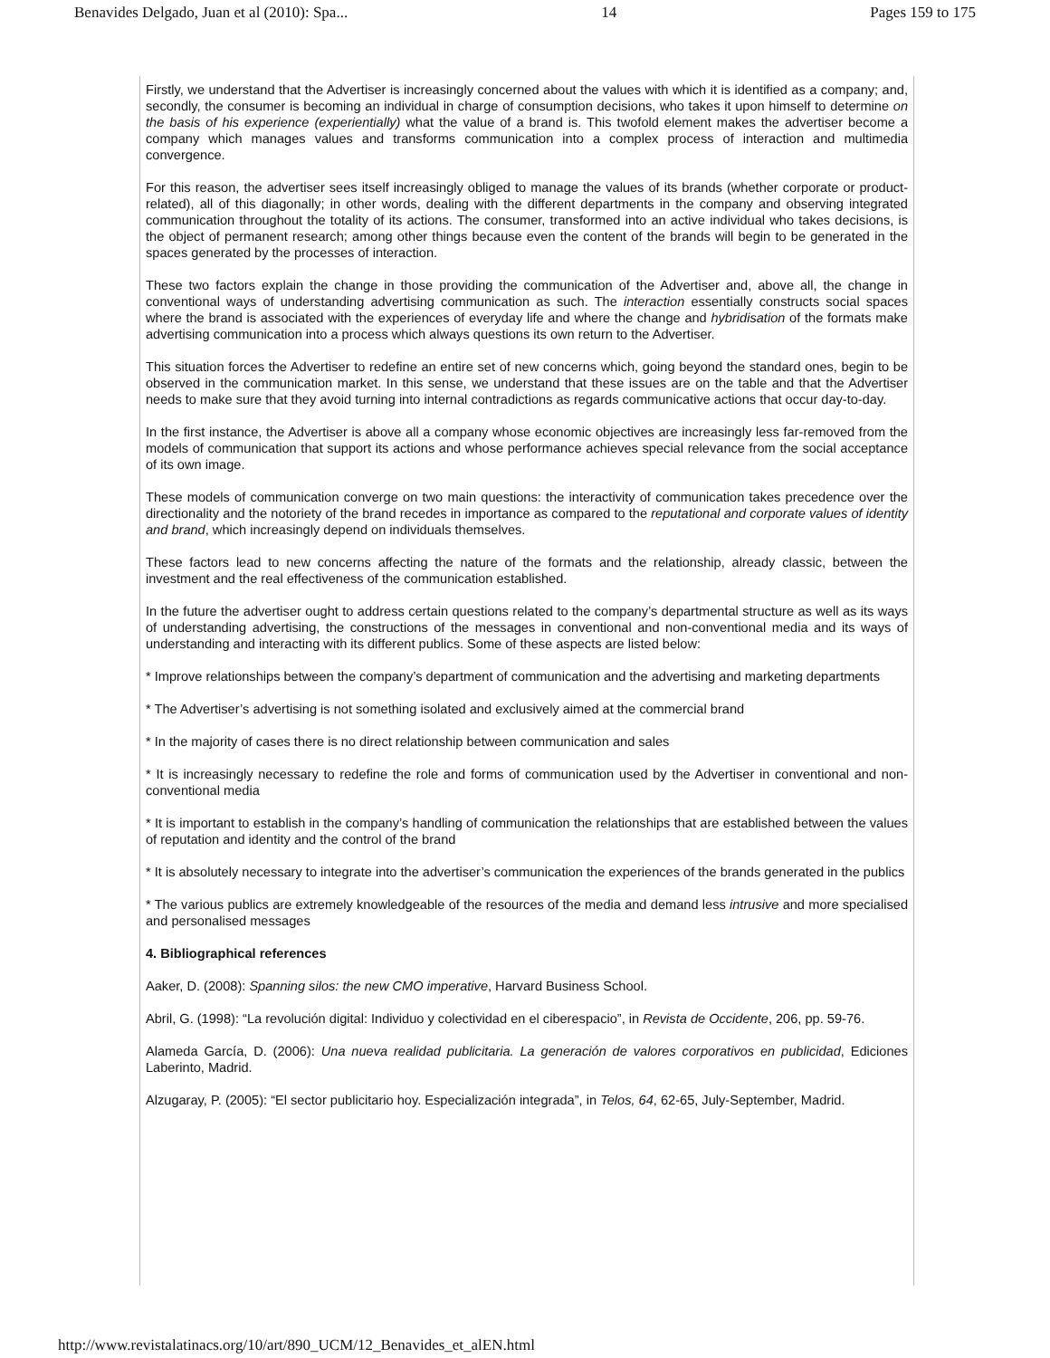Benavides Delgado, Juan et al (2010): Spa... 14 Pages 159 to 175
Firstly, we understand that the Advertiser is increasingly concerned about the values with which it is identified as a company; and, secondly, the consumer is becoming an individual in charge of consumption decisions, who takes it upon himself to determine on the basis of his experience (experientially) what the value of a brand is. This twofold element makes the advertiser become a company which manages values and transforms communication into a complex process of interaction and multimedia convergence.
For this reason, the advertiser sees itself increasingly obliged to manage the values of its brands (whether corporate or product-related), all of this diagonally; in other words, dealing with the different departments in the company and observing integrated communication throughout the totality of its actions. The consumer, transformed into an active individual who takes decisions, is the object of permanent research; among other things because even the content of the brands will begin to be generated in the spaces generated by the processes of interaction.
These two factors explain the change in those providing the communication of the Advertiser and, above all, the change in conventional ways of understanding advertising communication as such. The interaction essentially constructs social spaces where the brand is associated with the experiences of everyday life and where the change and hybridisation of the formats make advertising communication into a process which always questions its own return to the Advertiser.
This situation forces the Advertiser to redefine an entire set of new concerns which, going beyond the standard ones, begin to be observed in the communication market. In this sense, we understand that these issues are on the table and that the Advertiser needs to make sure that they avoid turning into internal contradictions as regards communicative actions that occur day-to-day.
In the first instance, the Advertiser is above all a company whose economic objectives are increasingly less far-removed from the models of communication that support its actions and whose performance achieves special relevance from the social acceptance of its own image.
These models of communication converge on two main questions: the interactivity of communication takes precedence over the directionality and the notoriety of the brand recedes in importance as compared to the reputational and corporate values of identity and brand, which increasingly depend on individuals themselves.
These factors lead to new concerns affecting the nature of the formats and the relationship, already classic, between the investment and the real effectiveness of the communication established.
In the future the advertiser ought to address certain questions related to the company’s departmental structure as well as its ways of understanding advertising, the constructions of the messages in conventional and non-conventional media and its ways of understanding and interacting with its different publics. Some of these aspects are listed below:
* Improve relationships between the company’s department of communication and the advertising and marketing departments
* The Advertiser’s advertising is not something isolated and exclusively aimed at the commercial brand
* In the majority of cases there is no direct relationship between communication and sales
* It is increasingly necessary to redefine the role and forms of communication used by the Advertiser in conventional and non-conventional media
* It is important to establish in the company’s handling of communication the relationships that are established between the values of reputation and identity and the control of the brand
* It is absolutely necessary to integrate into the advertiser’s communication the experiences of the brands generated in the publics
* The various publics are extremely knowledgeable of the resources of the media and demand less intrusive and more specialised and personalised messages
4. Bibliographical references
Aaker, D. (2008): Spanning silos: the new CMO imperative, Harvard Business School.
Abril, G. (1998): “La revolución digital: Individuo y colectividad en el ciberespacio”, in Revista de Occidente, 206, pp. 59-76.
Alameda García, D. (2006): Una nueva realidad publicitaria. La generación de valores corporativos en publicidad, Ediciones Laberinto, Madrid.
Alzugaray, P. (2005): “El sector publicitario hoy. Especialización integrada”, in Telos, 64, 62-65, July-September, Madrid.
http://www.revistalatinacs.org/10/art/890_UCM/12_Benavides_et_alEN.html